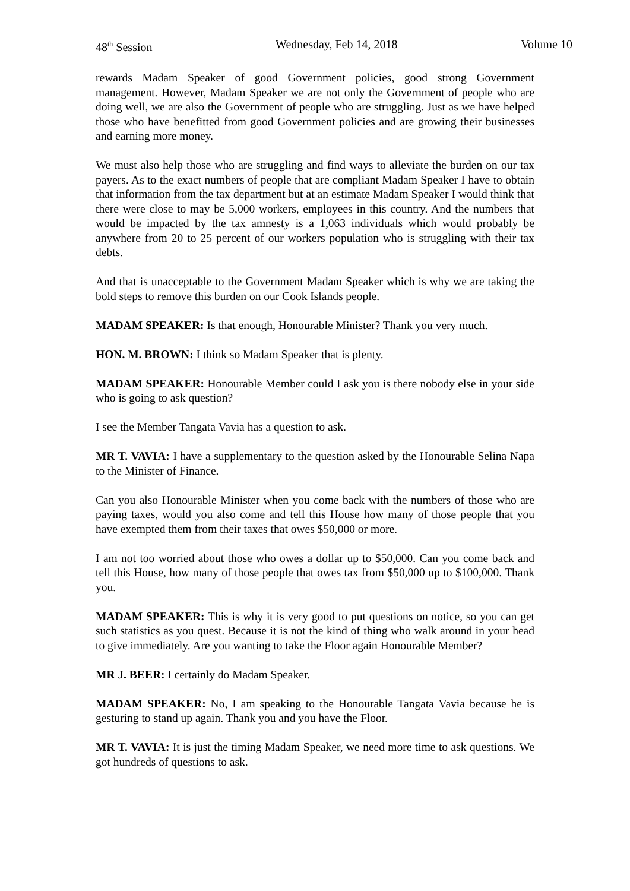48<sup>th</sup> Session Wednesday, Feb 14, 2018 Volume 10
rewards Madam Speaker of good Government policies, good strong Government management. However, Madam Speaker we are not only the Government of people who are doing well, we are also the Government of people who are struggling. Just as we have helped those who have benefitted from good Government policies and are growing their businesses and earning more money.
We must also help those who are struggling and find ways to alleviate the burden on our tax payers. As to the exact numbers of people that are compliant Madam Speaker I have to obtain that information from the tax department but at an estimate Madam Speaker I would think that there were close to may be 5,000 workers, employees in this country. And the numbers that would be impacted by the tax amnesty is a 1,063 individuals which would probably be anywhere from 20 to 25 percent of our workers population who is struggling with their tax debts.
And that is unacceptable to the Government Madam Speaker which is why we are taking the bold steps to remove this burden on our Cook Islands people.
MADAM SPEAKER: Is that enough, Honourable Minister? Thank you very much.
HON. M. BROWN: I think so Madam Speaker that is plenty.
MADAM SPEAKER: Honourable Member could I ask you is there nobody else in your side who is going to ask question?
I see the Member Tangata Vavia has a question to ask.
MR T. VAVIA: I have a supplementary to the question asked by the Honourable Selina Napa to the Minister of Finance.
Can you also Honourable Minister when you come back with the numbers of those who are paying taxes, would you also come and tell this House how many of those people that you have exempted them from their taxes that owes $50,000 or more.
I am not too worried about those who owes a dollar up to $50,000. Can you come back and tell this House, how many of those people that owes tax from $50,000 up to $100,000. Thank you.
MADAM SPEAKER: This is why it is very good to put questions on notice, so you can get such statistics as you quest. Because it is not the kind of thing who walk around in your head to give immediately. Are you wanting to take the Floor again Honourable Member?
MR J. BEER: I certainly do Madam Speaker.
MADAM SPEAKER: No, I am speaking to the Honourable Tangata Vavia because he is gesturing to stand up again. Thank you and you have the Floor.
MR T. VAVIA: It is just the timing Madam Speaker, we need more time to ask questions. We got hundreds of questions to ask.